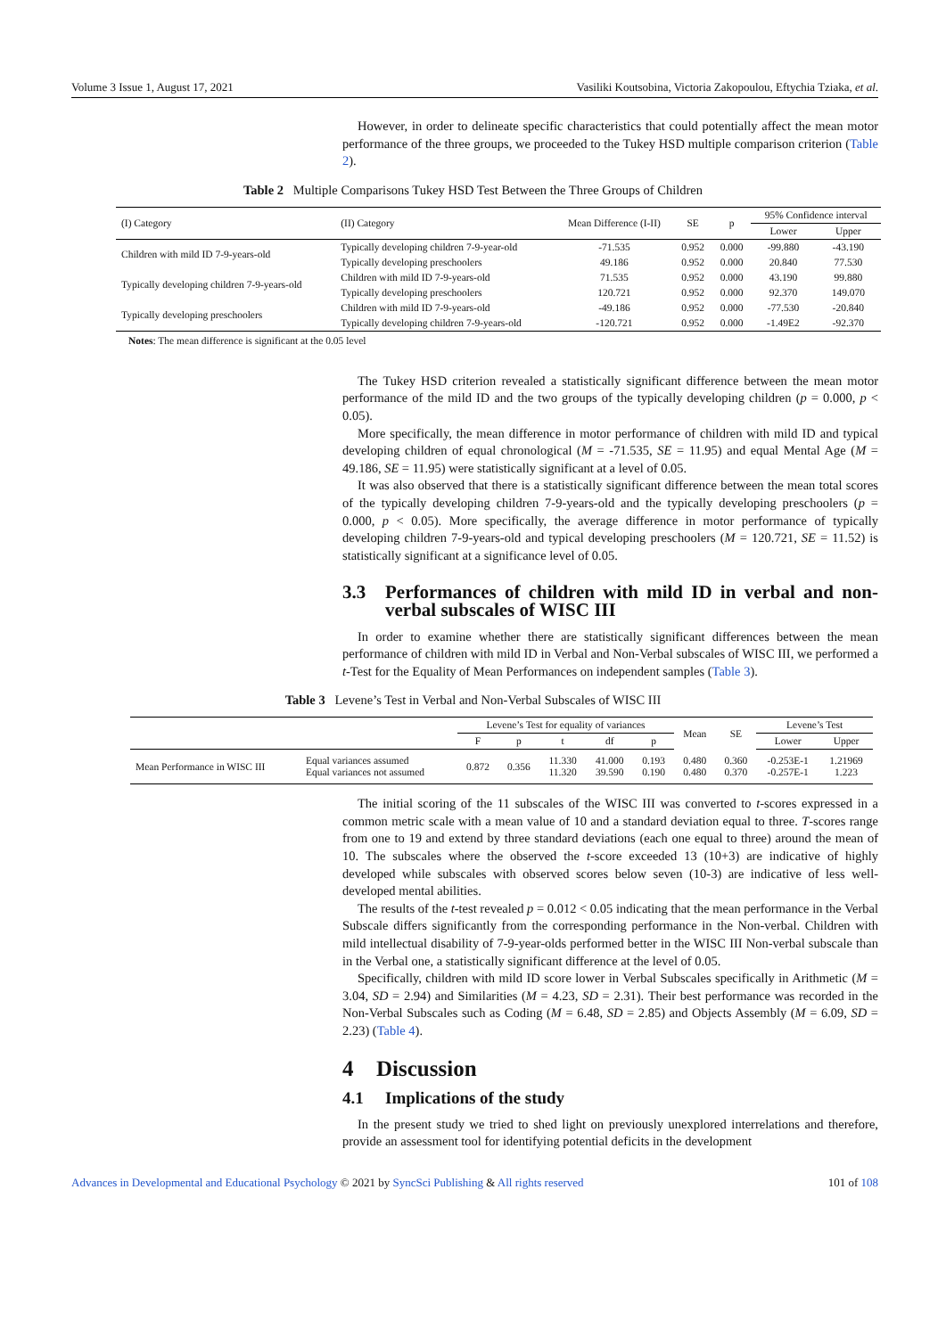Volume 3 Issue 1, August 17, 2021 Vasiliki Koutsobina, Victoria Zakopoulou, Eftychia Tziaka, et al.
However, in order to delineate specific characteristics that could potentially affect the mean motor performance of the three groups, we proceeded to the Tukey HSD multiple comparison criterion (Table 2).
Table 2 Multiple Comparisons Tukey HSD Test Between the Three Groups of Children
| (I) Category | (II) Category | Mean Difference (I-II) | SE | p | 95% Confidence interval | |
| --- | --- | --- | --- | --- | --- | --- |
| | | | | | Lower | Upper |
| Children with mild ID 7-9-years-old | Typically developing children 7-9-year-old | -71.535 | 0.952 | 0.000 | -99.880 | -43.190 |
| | Typically developing preschoolers | 49.186 | 0.952 | 0.000 | 20.840 | 77.530 |
| Typically developing children 7-9-years-old | Children with mild ID 7-9-years-old | 71.535 | 0.952 | 0.000 | 43.190 | 99.880 |
| | Typically developing preschoolers | 120.721 | 0.952 | 0.000 | 92.370 | 149.070 |
| Typically developing preschoolers | Children with mild ID 7-9-years-old | -49.186 | 0.952 | 0.000 | -77.530 | -20.840 |
| | Typically developing children 7-9-years-old | -120.721 | 0.952 | 0.000 | -1.49E2 | -92.370 |
Notes: The mean difference is significant at the 0.05 level
The Tukey HSD criterion revealed a statistically significant difference between the mean motor performance of the mild ID and the two groups of the typically developing children (p = 0.000, p < 0.05).
More specifically, the mean difference in motor performance of children with mild ID and typical developing children of equal chronological (M = -71.535, SE = 11.95) and equal Mental Age (M = 49.186, SE = 11.95) were statistically significant at a level of 0.05.
It was also observed that there is a statistically significant difference between the mean total scores of the typically developing children 7-9-years-old and the typically developing preschoolers (p = 0.000, p < 0.05). More specifically, the average difference in motor performance of typically developing children 7-9-years-old and typical developing preschoolers (M = 120.721, SE = 11.52) is statistically significant at a significance level of 0.05.
3.3 Performances of children with mild ID in verbal and non-verbal subscales of WISC III
In order to examine whether there are statistically significant differences between the mean performance of children with mild ID in Verbal and Non-Verbal subscales of WISC III, we performed a t-Test for the Equality of Mean Performances on independent samples (Table 3).
Table 3 Levene’s Test in Verbal and Non-Verbal Subscales of WISC III
| | | Levene’s Test for equality of variances | | | | | Mean | SE | Levene’s Test | |
| --- | --- | --- | --- | --- | --- | --- | --- | --- | --- | --- |
| | | F | p | t | df | p | | | Lower | Upper |
| Mean Performance in WISC III | Equal variances assumed Equal variances not assumed | 0.872 | 0.356 | 11.330 11.320 | 41.000 39.590 | 0.193 0.190 | 0.480 0.480 | 0.360 0.370 | -0.253E-1 -0.257E-1 | 1.21969 1.223 |
The initial scoring of the 11 subscales of the WISC III was converted to t-scores expressed in a common metric scale with a mean value of 10 and a standard deviation equal to three. T-scores range from one to 19 and extend by three standard deviations (each one equal to three) around the mean of 10. The subscales where the observed the t-score exceeded 13 (10+3) are indicative of highly developed while subscales with observed scores below seven (10-3) are indicative of less well- developed mental abilities.
The results of the t-test revealed p = 0.012 < 0.05 indicating that the mean performance in the Verbal Subscale differs significantly from the corresponding performance in the Non-verbal. Children with mild intellectual disability of 7-9-year-olds performed better in the WISC III Non-verbal subscale than in the Verbal one, a statistically significant difference at the level of 0.05.
Specifically, children with mild ID score lower in Verbal Subscales specifically in Arithmetic (M = 3.04, SD = 2.94) and Similarities (M = 4.23, SD = 2.31). Their best performance was recorded in the Non-Verbal Subscales such as Coding (M = 6.48, SD = 2.85) and Objects Assembly (M = 6.09, SD = 2.23) (Table 4).
4 Discussion
4.1 Implications of the study
In the present study we tried to shed light on previously unexplored interrelations and therefore, provide an assessment tool for identifying potential deficits in the development
Advances in Developmental and Educational Psychology © 2021 by SyncSci Publishing & All rights reserved 101 of 108